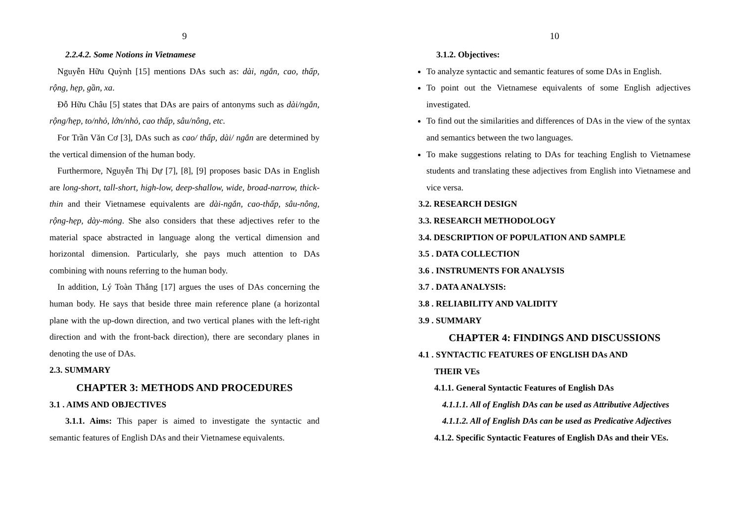9
2.2.4.2. Some Notions in Vietnamese
Nguyễn Hữu Quỳnh [15] mentions DAs such as: dài, ngắn, cao, thấp, rộng, hẹp, gần, xa.
Đỗ Hữu Châu [5] states that DAs are pairs of antonyms such as dài/ngắn, rộng/hẹp, to/nhỏ, lớn/nhỏ, cao thấp, sâu/nông, etc.
For Trần Văn Cơ [3], DAs such as cao/ thấp, dài/ ngắn are determined by the vertical dimension of the human body.
Furthermore, Nguyễn Thị Dự [7], [8], [9] proposes basic DAs in English are long-short, tall-short, high-low, deep-shallow, wide, broad-narrow, thick-thin and their Vietnamese equivalents are dài-ngắn, cao-thấp, sâu-nông, rộng-hẹp, dày-mỏng. She also considers that these adjectives refer to the material space abstracted in language along the vertical dimension and horizontal dimension. Particularly, she pays much attention to DAs combining with nouns referring to the human body.
In addition, Lý Toàn Thắng [17] argues the uses of DAs concerning the human body. He says that beside three main reference plane (a horizontal plane with the up-down direction, and two vertical planes with the left-right direction and with the front-back direction), there are secondary planes in denoting the use of DAs.
2.3. SUMMARY
CHAPTER 3: METHODS AND PROCEDURES
3.1 . AIMS AND OBJECTIVES
3.1.1. Aims: This paper is aimed to investigate the syntactic and semantic features of English DAs and their Vietnamese equivalents.
10
3.1.2. Objectives:
To analyze syntactic and semantic features of some DAs in English.
To point out the Vietnamese equivalents of some English adjectives investigated.
To find out the similarities and differences of DAs in the view of the syntax and semantics between the two languages.
To make suggestions relating to DAs for teaching English to Vietnamese students and translating these adjectives from English into Vietnamese and vice versa.
3.2. RESEARCH DESIGN
3.3. RESEARCH METHODOLOGY
3.4. DESCRIPTION OF POPULATION AND SAMPLE
3.5 . DATA COLLECTION
3.6 . INSTRUMENTS FOR ANALYSIS
3.7 . DATA ANALYSIS:
3.8 . RELIABILITY AND VALIDITY
3.9 . SUMMARY
CHAPTER 4: FINDINGS AND DISCUSSIONS
4.1 . SYNTACTIC FEATURES OF ENGLISH DAs AND
THEIR VEs
4.1.1. General Syntactic Features of English DAs
4.1.1.1. All of English DAs can be used as Attributive Adjectives
4.1.1.2. All of English DAs can be used as Predicative Adjectives
4.1.2. Specific Syntactic Features of English DAs and their VEs.